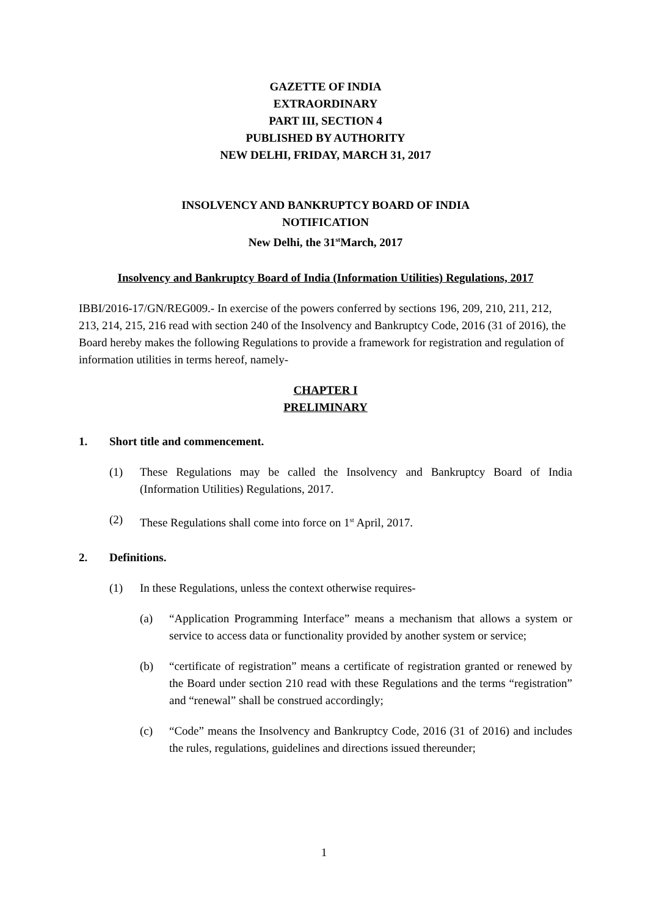GAZETTE OF INDIA
EXTRAORDINARY
PART III, SECTION 4
PUBLISHED BY AUTHORITY
NEW DELHI, FRIDAY, MARCH 31, 2017
INSOLVENCY AND BANKRUPTCY BOARD OF INDIA
NOTIFICATION
New Delhi, the 31<sup>st</sup>March, 2017
Insolvency and Bankruptcy Board of India (Information Utilities) Regulations, 2017
IBBI/2016-17/GN/REG009.- In exercise of the powers conferred by sections 196, 209, 210, 211, 212, 213, 214, 215, 216 read with section 240 of the Insolvency and Bankruptcy Code, 2016 (31 of 2016), the Board hereby makes the following Regulations to provide a framework for registration and regulation of information utilities in terms hereof, namely-
CHAPTER I
PRELIMINARY
1. Short title and commencement.
(1) These Regulations may be called the Insolvency and Bankruptcy Board of India (Information Utilities) Regulations, 2017.
(2) These Regulations shall come into force on 1<sup>st</sup> April, 2017.
2. Definitions.
(1) In these Regulations, unless the context otherwise requires-
(a) “Application Programming Interface” means a mechanism that allows a system or service to access data or functionality provided by another system or service;
(b) “certificate of registration” means a certificate of registration granted or renewed by the Board under section 210 read with these Regulations and the terms “registration” and “renewal” shall be construed accordingly;
(c) “Code” means the Insolvency and Bankruptcy Code, 2016 (31 of 2016) and includes the rules, regulations, guidelines and directions issued thereunder;
1